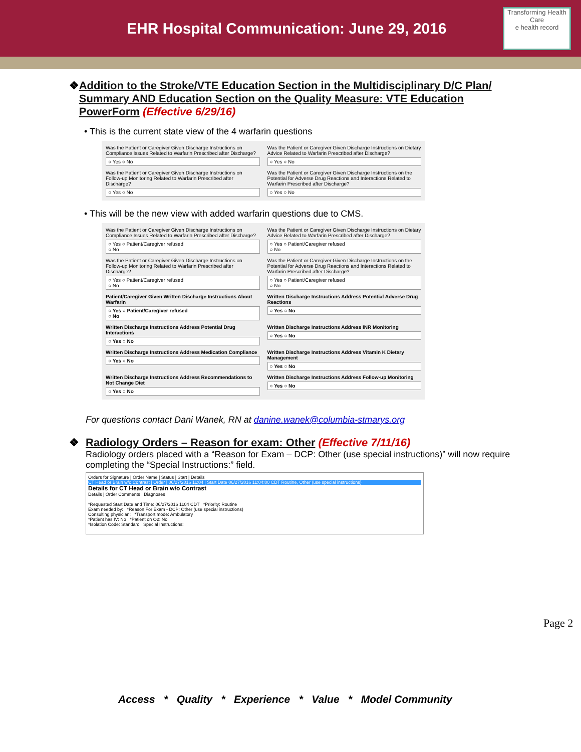EHR Hospital Communication: June 29, 2016
Transforming Health Care
e health record
❖ Addition to the Stroke/VTE Education Section in the Multidisciplinary D/C Plan/ Summary AND Education Section on the Quality Measure: VTE Education PowerForm (Effective 6/29/16)
• This is the current state view of the 4 warfarin questions
Was the Patient or Caregiver Given Discharge Instructions on Compliance Issues Related to Warfarin Prescribed after Discharge?
○ Yes ○ No
Was the Patient or Caregiver Given Discharge Instructions on Dietary Advice Related to Warfarin Prescribed after Discharge?
○ Yes ○ No
Was the Patient or Caregiver Given Discharge Instructions on Follow-up Monitoring Related to Warfarin Prescribed after Discharge?
○ Yes ○ No
Was the Patient or Caregiver Given Discharge Instructions on the Potential for Adverse Drug Reactions and Interactions Related to Warfarin Prescribed after Discharge?
○ Yes ○ No
• This will be the new view with added warfarin questions due to CMS.
Was the Patient or Caregiver Given Discharge Instructions on Compliance Issues Related to Warfarin Prescribed after Discharge?
○ Yes ○ Patient/Caregiver refused
○ No
Was the Patient or Caregiver Given Discharge Instructions on Dietary Advice Related to Warfarin Prescribed after Discharge?
○ Yes ○ Patient/Caregiver refused
○ No
Was the Patient or Caregiver Given Discharge Instructions on Follow-up Monitoring Related to Warfarin Prescribed after Discharge?
○ Yes ○ Patient/Caregiver refused
○ No
Was the Patient or Caregiver Given Discharge Instructions on the Potential for Adverse Drug Reactions and Interactions Related to Warfarin Prescribed after Discharge?
○ Yes ○ Patient/Caregiver refused
○ No
Patient/Caregiver Given Written Discharge Instructions About Warfarin
○ Yes ○ Patient/Caregiver refused
○ No
Written Discharge Instructions Address Potential Adverse Drug Reactions
○ Yes ○ No
Written Discharge Instructions Address Potential Drug Interactions
○ Yes ○ No
Written Discharge Instructions Address INR Monitoring
○ Yes ○ No
Written Discharge Instructions Address Medication Compliance
○ Yes ○ No
Written Discharge Instructions Address Vitamin K Dietary Management
○ Yes ○ No
Written Discharge Instructions Address Recommendations to Not Change Diet
○ Yes ○ No
Written Discharge Instructions Address Follow-up Monitoring
○ Yes ○ No
For questions contact Dani Wanek, RN at danine.wanek@columbia-stmarys.org
❖ Radiology Orders – Reason for exam: Other (Effective 7/11/16)
Radiology orders placed with a “Reason for Exam – DCP: Other (use special instructions)” will now require completing the “Special Instructions:” field.
Orders for Signature | Order Name | Status | Start | Details
CT Head or Brain w/o Contrast | Order | 06/27/2016 11:04 | Start Date 06/27/2016 11:04:00 CDT Routine, Other (use special instructions)
Details for CT Head or Brain w/o Contrast
Details | Order Comments | Diagnoses
*Requested Start Date and Time: 06/27/2016 1104 CDT *Priority: Routine
Exam needed by: *Reason For Exam - DCP: Other (use special instructions)
Consulting physician: *Transport mode: Ambulatory
*Patient has IV: No *Patient on O2: No
*Isolation Code: Standard Special Instructions:
Access * Quality * Experience * Value * Model Community
Page 2